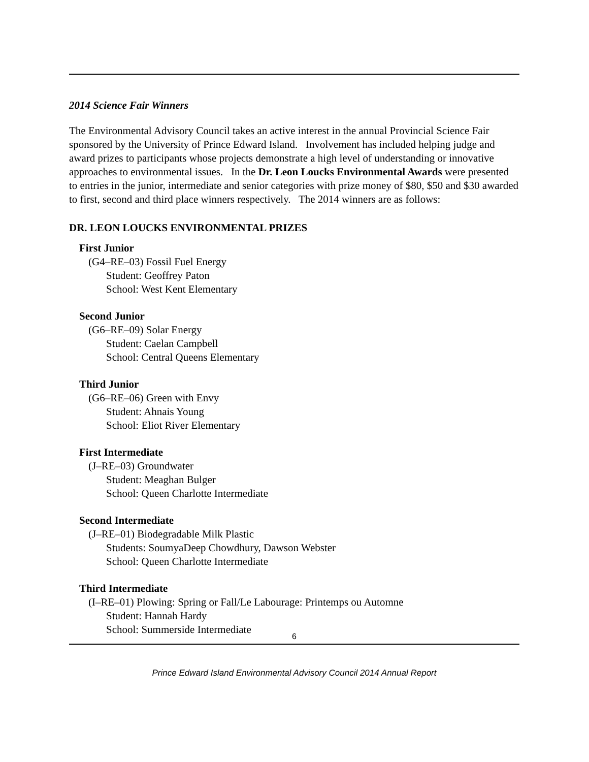2014 Science Fair Winners
The Environmental Advisory Council takes an active interest in the annual Provincial Science Fair sponsored by the University of Prince Edward Island. Involvement has included helping judge and award prizes to participants whose projects demonstrate a high level of understanding or innovative approaches to environmental issues. In the Dr. Leon Loucks Environmental Awards were presented to entries in the junior, intermediate and senior categories with prize money of $80, $50 and $30 awarded to first, second and third place winners respectively. The 2014 winners are as follows:
DR. LEON LOUCKS ENVIRONMENTAL PRIZES
First Junior
(G4–RE–03) Fossil Fuel Energy
Student: Geoffrey Paton
School: West Kent Elementary
Second Junior
(G6–RE–09) Solar Energy
Student: Caelan Campbell
School: Central Queens Elementary
Third Junior
(G6–RE–06) Green with Envy
Student: Ahnais Young
School: Eliot River Elementary
First Intermediate
(J–RE–03) Groundwater
Student: Meaghan Bulger
School: Queen Charlotte Intermediate
Second Intermediate
(J–RE–01) Biodegradable Milk Plastic
Students: SoumyaDeep Chowdhury, Dawson Webster
School: Queen Charlotte Intermediate
Third Intermediate
(I–RE–01) Plowing: Spring or Fall/Le Labourage: Printemps ou Automne
Student: Hannah Hardy
School: Summerside Intermediate
6
Prince Edward Island Environmental Advisory Council 2014 Annual Report